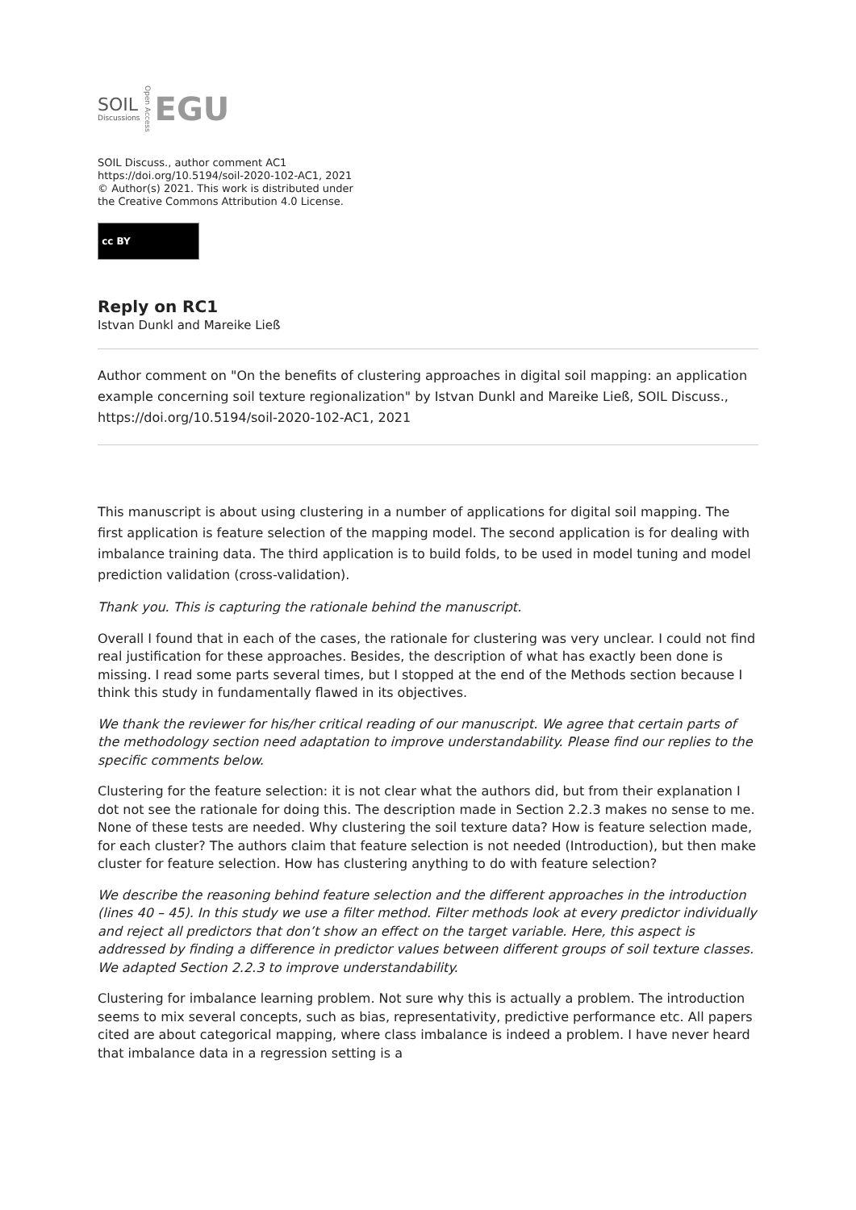SOIL
Discussions
Open Access
EGU
SOIL Discuss., author comment AC1
https://doi.org/10.5194/soil-2020-102-AC1, 2021
© Author(s) 2021. This work is distributed under
the Creative Commons Attribution 4.0 License.
cc BY
Reply on RC1
Istvan Dunkl and Mareike Ließ
Author comment on "On the benefits of clustering approaches in digital soil mapping: an application example concerning soil texture regionalization" by Istvan Dunkl and Mareike Ließ, SOIL Discuss., https://doi.org/10.5194/soil-2020-102-AC1, 2021
This manuscript is about using clustering in a number of applications for digital soil mapping. The first application is feature selection of the mapping model. The second application is for dealing with imbalance training data. The third application is to build folds, to be used in model tuning and model prediction validation (cross-validation).
Thank you. This is capturing the rationale behind the manuscript.
Overall I found that in each of the cases, the rationale for clustering was very unclear. I could not find real justification for these approaches. Besides, the description of what has exactly been done is missing. I read some parts several times, but I stopped at the end of the Methods section because I think this study in fundamentally flawed in its objectives.
We thank the reviewer for his/her critical reading of our manuscript. We agree that certain parts of the methodology section need adaptation to improve understandability. Please find our replies to the specific comments below.
Clustering for the feature selection: it is not clear what the authors did, but from their explanation I dot not see the rationale for doing this. The description made in Section 2.2.3 makes no sense to me. None of these tests are needed. Why clustering the soil texture data? How is feature selection made, for each cluster? The authors claim that feature selection is not needed (Introduction), but then make cluster for feature selection. How has clustering anything to do with feature selection?
We describe the reasoning behind feature selection and the different approaches in the introduction (lines 40 – 45). In this study we use a filter method. Filter methods look at every predictor individually and reject all predictors that don’t show an effect on the target variable. Here, this aspect is addressed by finding a difference in predictor values between different groups of soil texture classes. We adapted Section 2.2.3 to improve understandability.
Clustering for imbalance learning problem. Not sure why this is actually a problem. The introduction seems to mix several concepts, such as bias, representativity, predictive performance etc. All papers cited are about categorical mapping, where class imbalance is indeed a problem. I have never heard that imbalance data in a regression setting is a